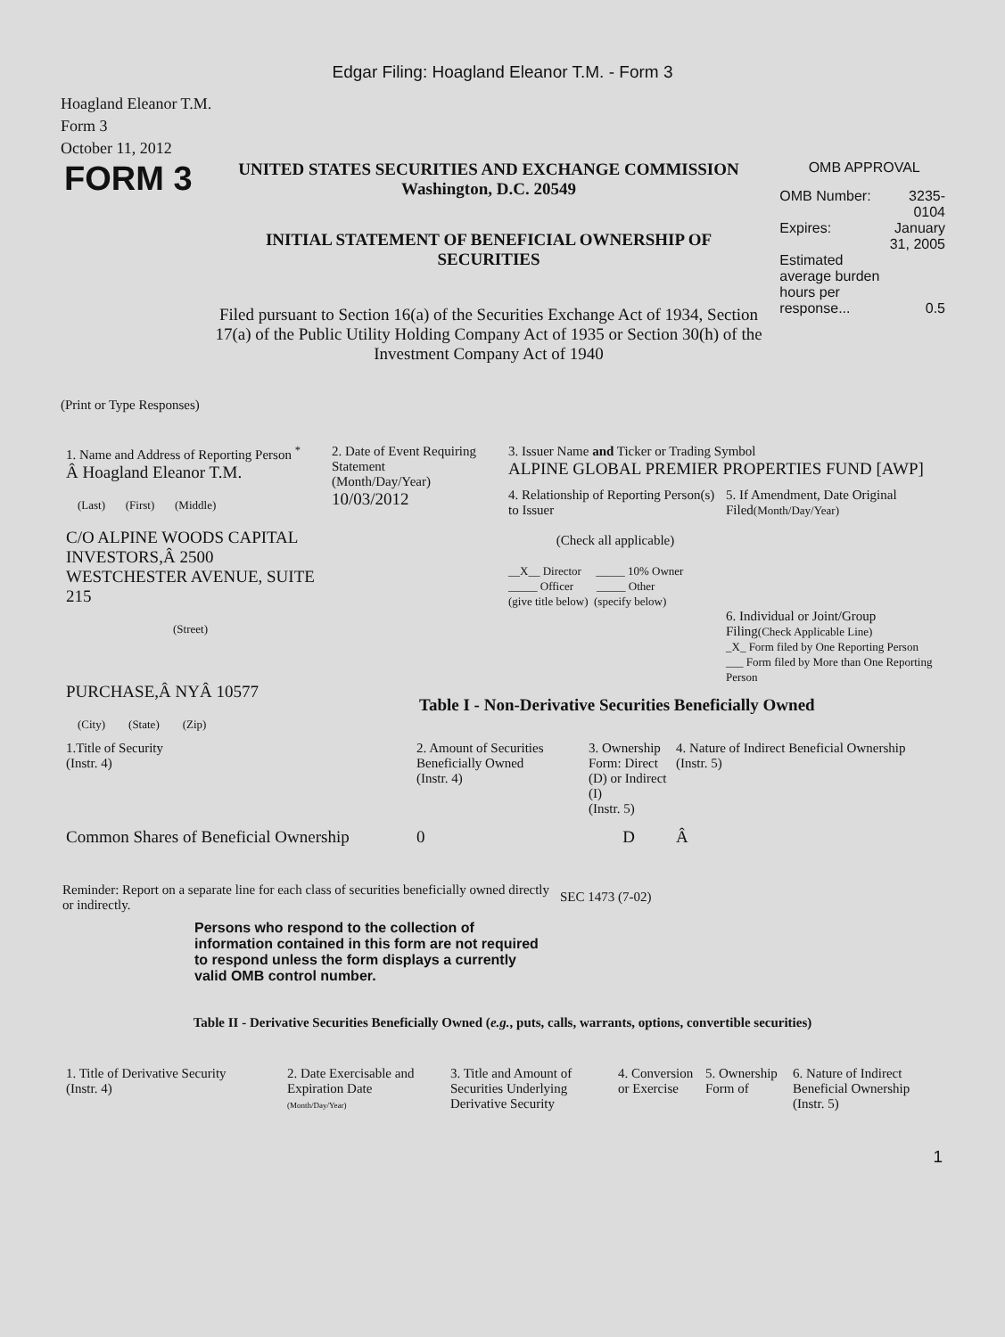Edgar Filing: Hoagland Eleanor T.M. - Form 3
Hoagland Eleanor T.M.
Form 3
October 11, 2012
| FORM 3 | UNITED STATES SECURITIES AND EXCHANGE COMMISSION Washington, D.C. 20549 INITIAL STATEMENT OF BENEFICIAL OWNERSHIP OF SECURITIES Filed pursuant to Section 16(a) of the Securities Exchange Act of 1934, Section 17(a) of the Public Utility Holding Company Act of 1935 or Section 30(h) of the Investment Company Act of 1940 | OMB APPROVAL / OMB Number: / 3235-0104 / / Expires: / January 31, 2005 / / Estimated average burden hours per response... / 0.5 / |
(Print or Type Responses)
| 1. Name and Address of Reporting Person <sup>*</sup> Â Hoagland Eleanor T.M. (Last) (First) (Middle) C/O ALPINE WOODS CAPITAL INVESTORS,Â 2500 WESTCHESTER AVENUE, SUITE 215 (Street) PURCHASE,Â NYÂ 10577 (City) (State) (Zip) | 2. Date of Event Requiring Statement (Month/Day/Year) 10/03/2012 | 3. Issuer Name and Ticker or Trading Symbol ALPINE GLOBAL PREMIER PROPERTIES FUND [AWP] / 4. Relationship of Reporting Person(s) to Issuer (Check all applicable) __X__ Director _____ 10% Owner _____ Officer _____ Other (give title below) (specify below) / 5. If Amendment, Date Original Filed (Month/Day/Year) 6. Individual or Joint/Group Filing (Check Applicable Line) _X_ Form filed by One Reporting Person ___ Form filed by More than One Reporting Person / Table I - Non-Derivative Securities Beneficially Owned |
| 1.Title of Security (Instr. 4) | 2. Amount of Securities Beneficially Owned (Instr. 4) | 3. Ownership Form: Direct (D) or Indirect (I) (Instr. 5) | 4. Nature of Indirect Beneficial Ownership (Instr. 5) |
| Common Shares of Beneficial Ownership | 0 | D | Â |
| Reminder: Report on a separate line for each class of securities beneficially owned directly or indirectly. | SEC 1473 (7-02) |
Persons who respond to the collection of information contained in this form are not required to respond unless the form displays a currently valid OMB control number.
Table II - Derivative Securities Beneficially Owned (e.g., puts, calls, warrants, options, convertible securities)
| 1. Title of Derivative Security (Instr. 4) | 2. Date Exercisable and Expiration Date (Month/Day/Year) | 3. Title and Amount of Securities Underlying Derivative Security | 4. Conversion or Exercise | 5. Ownership Form of | 6. Nature of Indirect Beneficial Ownership (Instr. 5) |
1